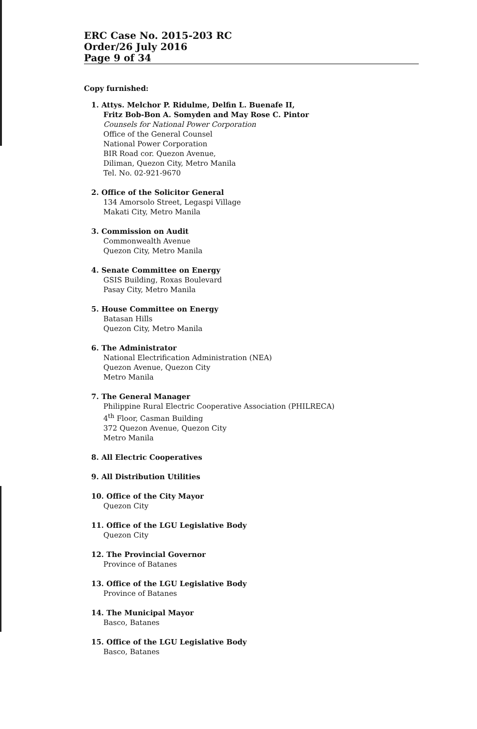ERC Case No. 2015-203 RC
Order/26 July 2016
Page 9 of 34
Copy furnished:
1. Attys. Melchor P. Ridulme, Delfin L. Buenafe II,
Fritz Bob-Bon A. Somyden and May Rose C. Pintor
Counsels for National Power Corporation
Office of the General Counsel
National Power Corporation
BIR Road cor. Quezon Avenue,
Diliman, Quezon City, Metro Manila
Tel. No. 02-921-9670
2. Office of the Solicitor General
134 Amorsolo Street, Legaspi Village
Makati City, Metro Manila
3. Commission on Audit
Commonwealth Avenue
Quezon City, Metro Manila
4. Senate Committee on Energy
GSIS Building, Roxas Boulevard
Pasay City, Metro Manila
5. House Committee on Energy
Batasan Hills
Quezon City, Metro Manila
6. The Administrator
National Electrification Administration (NEA)
Quezon Avenue, Quezon City
Metro Manila
7. The General Manager
Philippine Rural Electric Cooperative Association (PHILRECA)
4<sup>th</sup> Floor, Casman Building
372 Quezon Avenue, Quezon City
Metro Manila
8. All Electric Cooperatives
9. All Distribution Utilities
10. Office of the City Mayor
Quezon City
11. Office of the LGU Legislative Body
Quezon City
12. The Provincial Governor
Province of Batanes
13. Office of the LGU Legislative Body
Province of Batanes
14. The Municipal Mayor
Basco, Batanes
15. Office of the LGU Legislative Body
Basco, Batanes